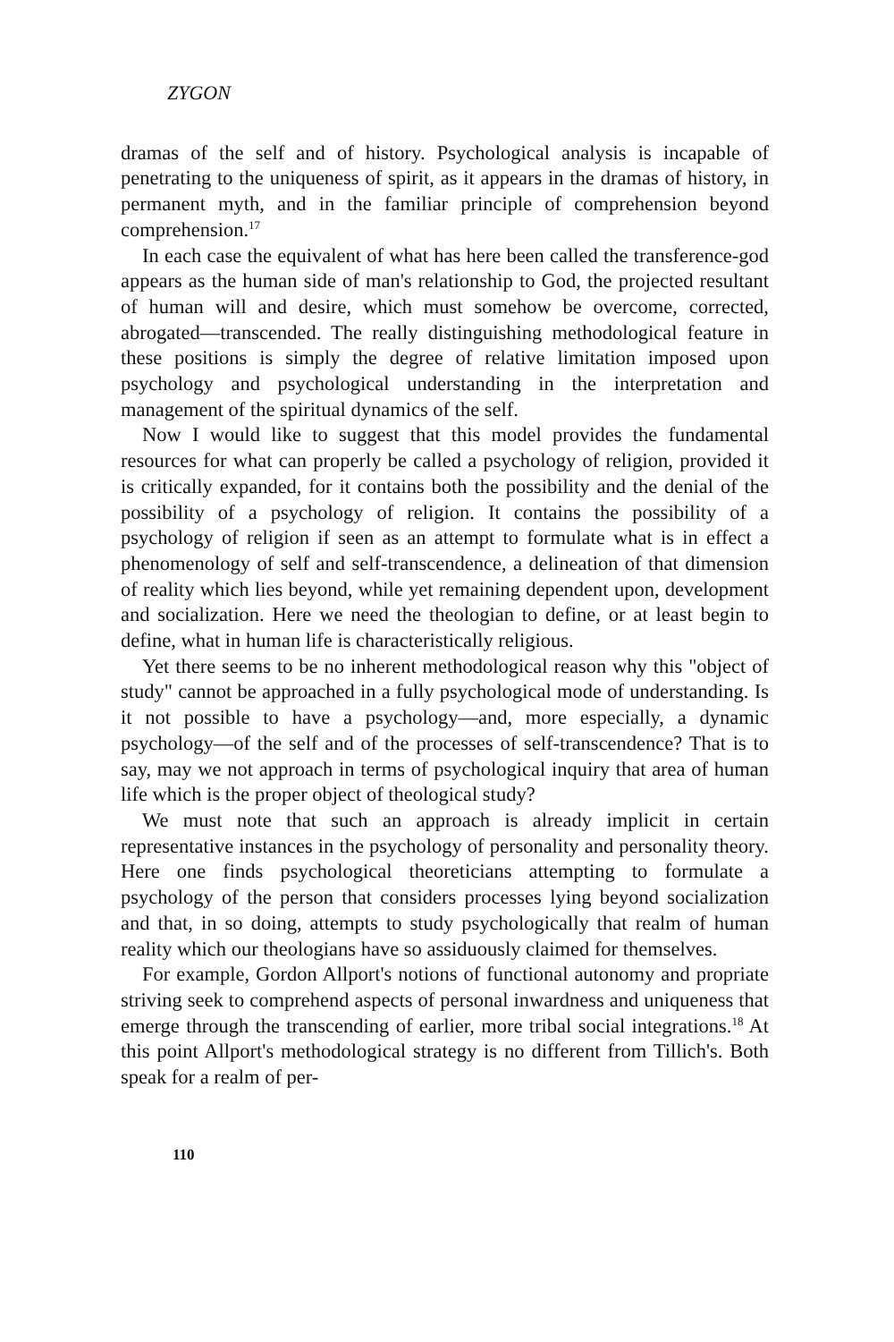ZYGON
dramas of the self and of history. Psychological analysis is incapable of penetrating to the uniqueness of spirit, as it appears in the dramas of history, in permanent myth, and in the familiar principle of comprehension beyond comprehension.<sup>17</sup>
In each case the equivalent of what has here been called the transference-god appears as the human side of man's relationship to God, the projected resultant of human will and desire, which must somehow be overcome, corrected, abrogated—transcended. The really distinguishing methodological feature in these positions is simply the degree of relative limitation imposed upon psychology and psychological understanding in the interpretation and management of the spiritual dynamics of the self.
Now I would like to suggest that this model provides the fundamental resources for what can properly be called a psychology of religion, provided it is critically expanded, for it contains both the possibility and the denial of the possibility of a psychology of religion. It contains the possibility of a psychology of religion if seen as an attempt to formulate what is in effect a phenomenology of self and self-transcendence, a delineation of that dimension of reality which lies beyond, while yet remaining dependent upon, development and socialization. Here we need the theologian to define, or at least begin to define, what in human life is characteristically religious.
Yet there seems to be no inherent methodological reason why this "object of study" cannot be approached in a fully psychological mode of understanding. Is it not possible to have a psychology—and, more especially, a dynamic psychology—of the self and of the processes of self-transcendence? That is to say, may we not approach in terms of psychological inquiry that area of human life which is the proper object of theological study?
We must note that such an approach is already implicit in certain representative instances in the psychology of personality and personality theory. Here one finds psychological theoreticians attempting to formulate a psychology of the person that considers processes lying beyond socialization and that, in so doing, attempts to study psychologically that realm of human reality which our theologians have so assiduously claimed for themselves.
For example, Gordon Allport's notions of functional autonomy and propriate striving seek to comprehend aspects of personal inwardness and uniqueness that emerge through the transcending of earlier, more tribal social integrations.<sup>18</sup> At this point Allport's methodological strategy is no different from Tillich's. Both speak for a realm of per-
110